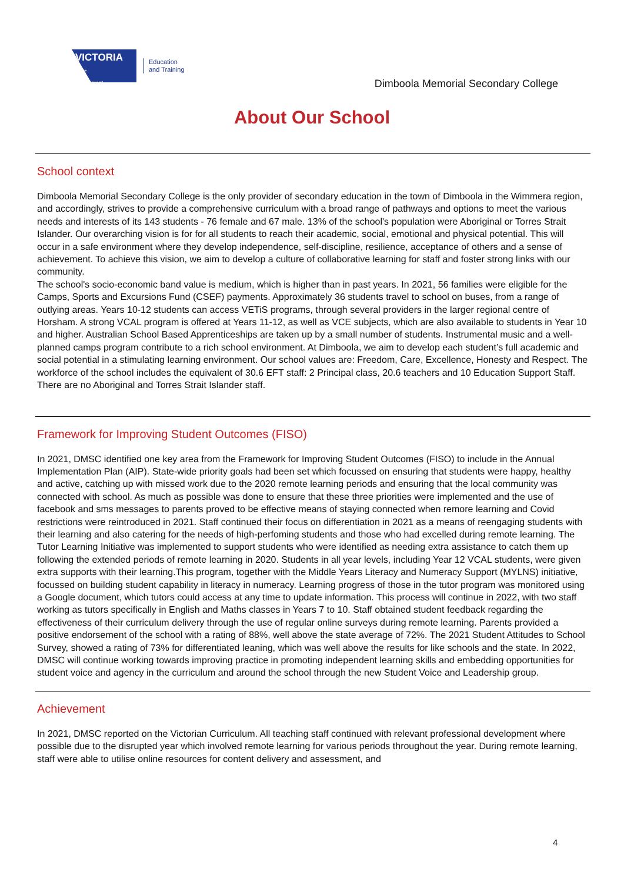VICTORIA
State
Government
Education
and Training
Dimboola Memorial Secondary College
About Our School
School context
Dimboola Memorial Secondary College is the only provider of secondary education in the town of Dimboola in the Wimmera region, and accordingly, strives to provide a comprehensive curriculum with a broad range of pathways and options to meet the various needs and interests of its 143 students - 76 female and 67 male. 13% of the school's population were Aboriginal or Torres Strait Islander. Our overarching vision is for for all students to reach their academic, social, emotional and physical potential. This will occur in a safe environment where they develop independence, self-discipline, resilience, acceptance of others and a sense of achievement. To achieve this vision, we aim to develop a culture of collaborative learning for staff and foster strong links with our community.
The school's socio-economic band value is medium, which is higher than in past years. In 2021, 56 families were eligible for the Camps, Sports and Excursions Fund (CSEF) payments. Approximately 36 students travel to school on buses, from a range of outlying areas. Years 10-12 students can access VETiS programs, through several providers in the larger regional centre of Horsham. A strong VCAL program is offered at Years 11-12, as well as VCE subjects, which are also available to students in Year 10 and higher. Australian School Based Apprenticeships are taken up by a small number of students. Instrumental music and a well-planned camps program contribute to a rich school environment. At Dimboola, we aim to develop each student’s full academic and social potential in a stimulating learning environment. Our school values are: Freedom, Care, Excellence, Honesty and Respect. The workforce of the school includes the equivalent of 30.6 EFT staff: 2 Principal class, 20.6 teachers and 10 Education Support Staff. There are no Aboriginal and Torres Strait Islander staff.
Framework for Improving Student Outcomes (FISO)
In 2021, DMSC identified one key area from the Framework for Improving Student Outcomes (FISO) to include in the Annual Implementation Plan (AIP). State-wide priority goals had been set which focussed on ensuring that students were happy, healthy and active, catching up with missed work due to the 2020 remote learning periods and ensuring that the local community was connected with school. As much as possible was done to ensure that these three priorities were implemented and the use of facebook and sms messages to parents proved to be effective means of staying connected when remore learning and Covid restrictions were reintroduced in 2021. Staff continued their focus on differentiation in 2021 as a means of reengaging students with their learning and also catering for the needs of high-perfoming students and those who had excelled during remote learning. The Tutor Learning Initiative was implemented to support students who were identified as needing extra assistance to catch them up following the extended periods of remote learning in 2020. Students in all year levels, including Year 12 VCAL students, were given extra supports with their learning.This program, together with the Middle Years Literacy and Numeracy Support (MYLNS) initiative, focussed on building student capability in literacy in numeracy. Learning progress of those in the tutor program was monitored using a Google document, which tutors could access at any time to update information. This process will continue in 2022, with two staff working as tutors specifically in English and Maths classes in Years 7 to 10. Staff obtained student feedback regarding the effectiveness of their curriculum delivery through the use of regular online surveys during remote learning. Parents provided a positive endorsement of the school with a rating of 88%, well above the state average of 72%. The 2021 Student Attitudes to School Survey, showed a rating of 73% for differentiated leaning, which was well above the results for like schools and the state. In 2022, DMSC will continue working towards improving practice in promoting independent learning skills and embedding opportunities for student voice and agency in the curriculum and around the school through the new Student Voice and Leadership group.
Achievement
In 2021, DMSC reported on the Victorian Curriculum. All teaching staff continued with relevant professional development where possible due to the disrupted year which involved remote learning for various periods throughout the year. During remote learning, staff were able to utilise online resources for content delivery and assessment, and
4